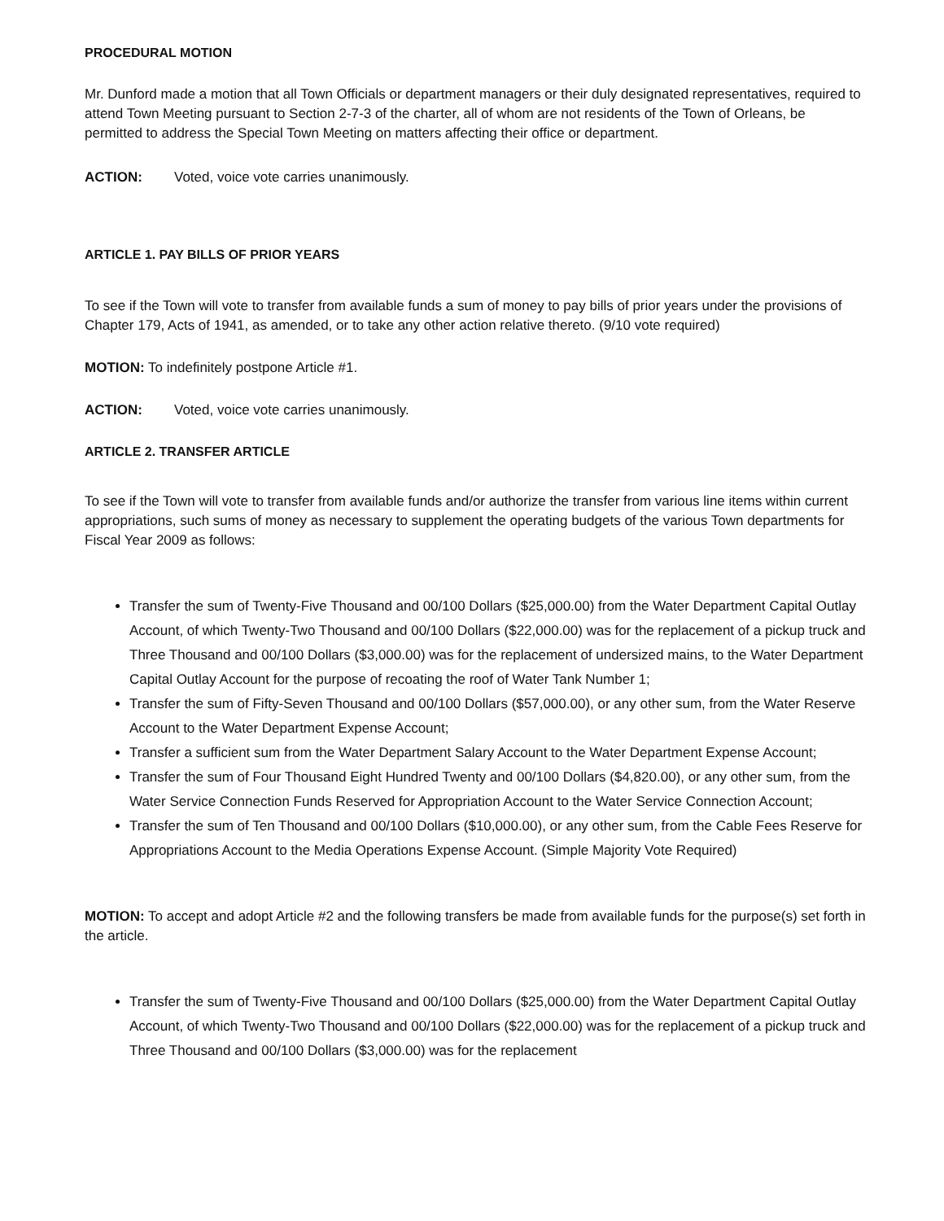PROCEDURAL MOTION
Mr. Dunford made a motion that all Town Officials or department managers or their duly designated representatives, required to attend Town Meeting pursuant to Section 2-7-3 of the charter, all of whom are not residents of the Town of Orleans, be permitted to address the Special Town Meeting on matters affecting their office or department.
ACTION: Voted, voice vote carries unanimously.
ARTICLE 1. PAY BILLS OF PRIOR YEARS
To see if the Town will vote to transfer from available funds a sum of money to pay bills of prior years under the provisions of Chapter 179, Acts of 1941, as amended, or to take any other action relative thereto. (9/10 vote required)
MOTION: To indefinitely postpone Article #1.
ACTION: Voted, voice vote carries unanimously.
ARTICLE 2. TRANSFER ARTICLE
To see if the Town will vote to transfer from available funds and/or authorize the transfer from various line items within current appropriations, such sums of money as necessary to supplement the operating budgets of the various Town departments for Fiscal Year 2009 as follows:
Transfer the sum of Twenty-Five Thousand and 00/100 Dollars ($25,000.00) from the Water Department Capital Outlay Account, of which Twenty-Two Thousand and 00/100 Dollars ($22,000.00) was for the replacement of a pickup truck and Three Thousand and 00/100 Dollars ($3,000.00) was for the replacement of undersized mains, to the Water Department Capital Outlay Account for the purpose of recoating the roof of Water Tank Number 1;
Transfer the sum of Fifty-Seven Thousand and 00/100 Dollars ($57,000.00), or any other sum, from the Water Reserve Account to the Water Department Expense Account;
Transfer a sufficient sum from the Water Department Salary Account to the Water Department Expense Account;
Transfer the sum of Four Thousand Eight Hundred Twenty and 00/100 Dollars ($4,820.00), or any other sum, from the Water Service Connection Funds Reserved for Appropriation Account to the Water Service Connection Account;
Transfer the sum of Ten Thousand and 00/100 Dollars ($10,000.00), or any other sum, from the Cable Fees Reserve for Appropriations Account to the Media Operations Expense Account. (Simple Majority Vote Required)
MOTION: To accept and adopt Article #2 and the following transfers be made from available funds for the purpose(s) set forth in the article.
Transfer the sum of Twenty-Five Thousand and 00/100 Dollars ($25,000.00) from the Water Department Capital Outlay Account, of which Twenty-Two Thousand and 00/100 Dollars ($22,000.00) was for the replacement of a pickup truck and Three Thousand and 00/100 Dollars ($3,000.00) was for the replacement